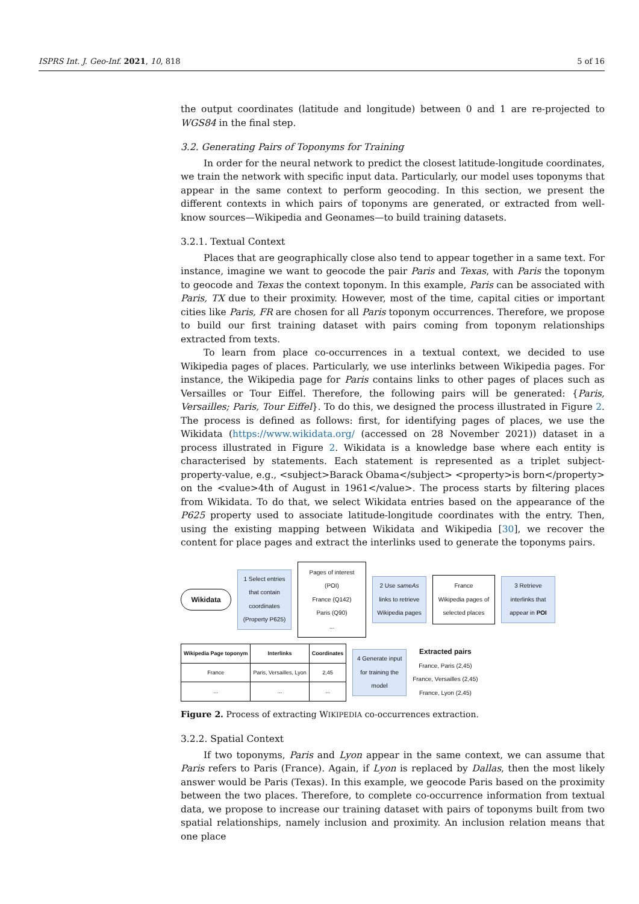ISPRS Int. J. Geo-Inf. 2021, 10, 818 5 of 16
the output coordinates (latitude and longitude) between 0 and 1 are re-projected to WGS84 in the final step.
3.2. Generating Pairs of Toponyms for Training
In order for the neural network to predict the closest latitude-longitude coordinates, we train the network with specific input data. Particularly, our model uses toponyms that appear in the same context to perform geocoding. In this section, we present the different contexts in which pairs of toponyms are generated, or extracted from well-know sources—Wikipedia and Geonames—to build training datasets.
3.2.1. Textual Context
Places that are geographically close also tend to appear together in a same text. For instance, imagine we want to geocode the pair Paris and Texas, with Paris the toponym to geocode and Texas the context toponym. In this example, Paris can be associated with Paris, TX due to their proximity. However, most of the time, capital cities or important cities like Paris, FR are chosen for all Paris toponym occurrences. Therefore, we propose to build our first training dataset with pairs coming from toponym relationships extracted from texts.
To learn from place co-occurrences in a textual context, we decided to use Wikipedia pages of places. Particularly, we use interlinks between Wikipedia pages. For instance, the Wikipedia page for Paris contains links to other pages of places such as Versailles or Tour Eiffel. Therefore, the following pairs will be generated: {Paris, Versailles; Paris, Tour Eiffel}. To do this, we designed the process illustrated in Figure 2. The process is defined as follows: first, for identifying pages of places, we use the Wikidata (https://www.wikidata.org/ (accessed on 28 November 2021)) dataset in a process illustrated in Figure 2. Wikidata is a knowledge base where each entity is characterised by statements. Each statement is represented as a triplet subject-property-value, e.g., <subject>Barack Obama</subject> <property>is born</property> on the <value>4th of August in 1961</value>. The process starts by filtering places from Wikidata. To do that, we select Wikidata entries based on the appearance of the P625 property used to associate latitude-longitude coordinates with the entry. Then, using the existing mapping between Wikidata and Wikipedia [30], we recover the content for place pages and extract the interlinks used to generate the toponyms pairs.
Wikidata
1 Select entries that contain coordinates (Property P625)
Pages of interest (POI)
France (Q142)
Paris (Q90)
...
2 Use sameAs links to retrieve Wikipedia pages
France
Wikipedia pages of selected places
3 Retrieve interlinks that appear in POI
| Wikipedia Page toponym | Interlinks | Coordinates |
| --- | --- | --- |
| France | Paris, Versailles, Lyon | 2,45 |
| ... | ... | ... |
4 Generate input for training the model
Extracted pairs
France, Paris (2,45)
France, Versailles (2,45)
France, Lyon (2,45)
Figure 2. Process of extracting WIKIPEDIA co-occurrences extraction.
3.2.2. Spatial Context
If two toponyms, Paris and Lyon appear in the same context, we can assume that Paris refers to Paris (France). Again, if Lyon is replaced by Dallas, then the most likely answer would be Paris (Texas). In this example, we geocode Paris based on the proximity between the two places. Therefore, to complete co-occurrence information from textual data, we propose to increase our training dataset with pairs of toponyms built from two spatial relationships, namely inclusion and proximity. An inclusion relation means that one place